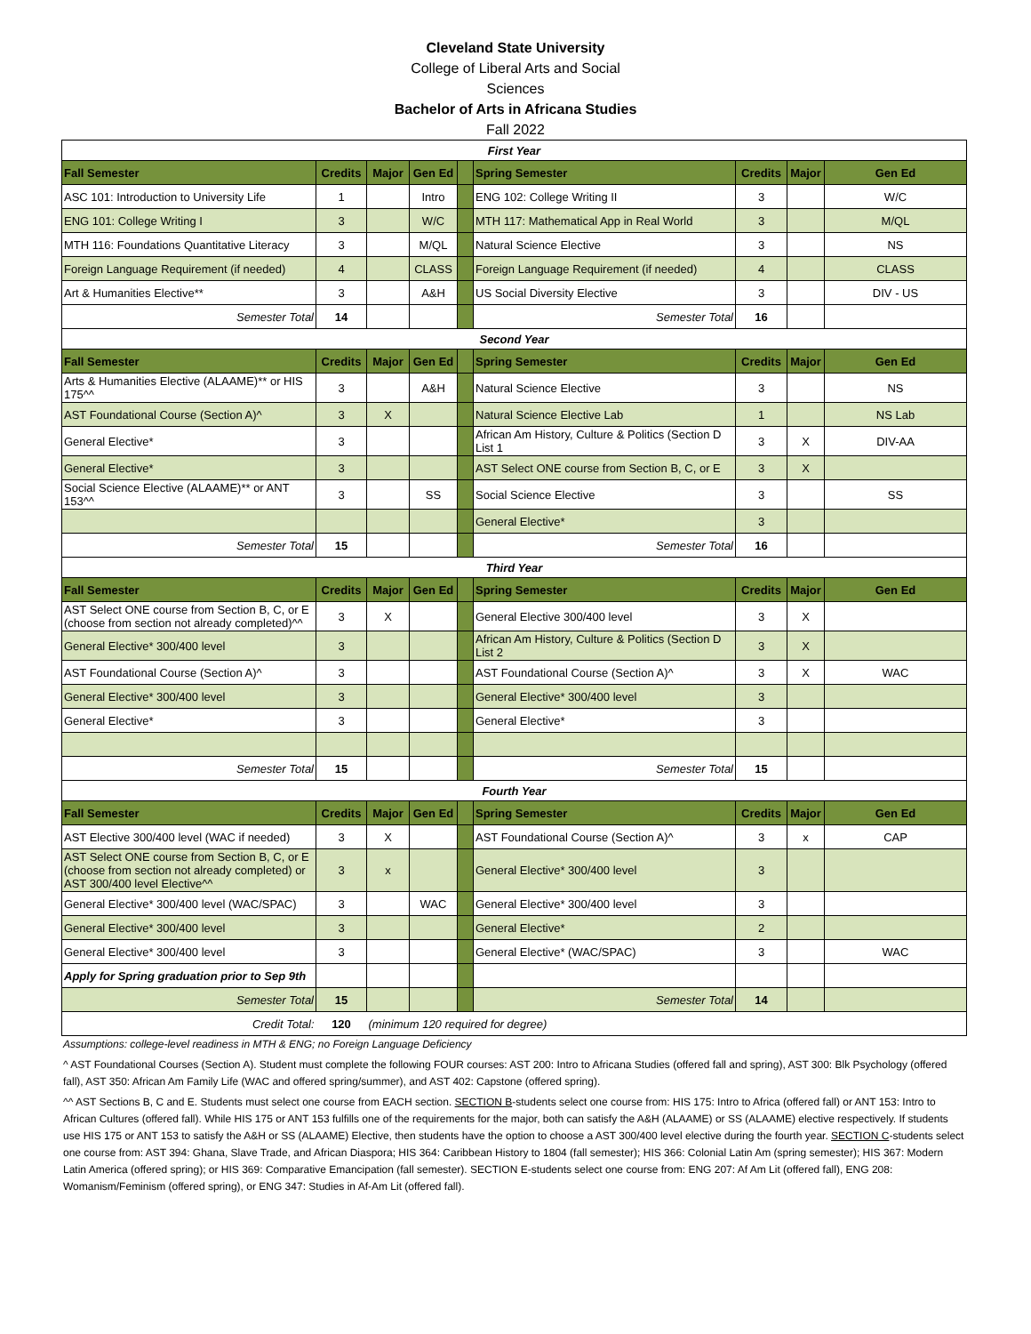Cleveland State University
College of Liberal Arts and Social
Sciences
Bachelor of Arts in Africana Studies
Fall 2022
| First Year | | | | | | | | |
| Fall Semester | Credits | Major | Gen Ed | | Spring Semester | Credits | Major | Gen Ed |
| ASC 101: Introduction to University Life | 1 | | Intro | | ENG 102: College Writing II | 3 | | W/C |
| ENG 101: College Writing I | 3 | | W/C | | MTH 117: Mathematical App in Real World | 3 | | M/QL |
| MTH 116: Foundations Quantitative Literacy | 3 | | M/QL | | Natural Science Elective | 3 | | NS |
| Foreign Language Requirement (if needed) | 4 | | CLASS | | Foreign Language Requirement (if needed) | 4 | | CLASS |
| Art & Humanities Elective** | 3 | | A&H | | US Social Diversity Elective | 3 | | DIV - US |
| Semester Total | 14 | | | | Semester Total | 16 | | |
| Second Year | | | | | | | | |
| Fall Semester | Credits | Major | Gen Ed | | Spring Semester | Credits | Major | Gen Ed |
| Arts & Humanities Elective (ALAAME)** or HIS 175^^ | 3 | | A&H | | Natural Science Elective | 3 | | NS |
| AST Foundational Course (Section A)^ | 3 | X | | | Natural Science Elective Lab | 1 | | NS Lab |
| General Elective* | 3 | | | | African Am History, Culture & Politics (Section D List 1 | 3 | X | DIV-AA |
| General Elective* | 3 | | | | AST Select ONE course from Section B, C, or E | 3 | X | |
| Social Science Elective (ALAAME)** or ANT 153^^ | 3 | | SS | | Social Science Elective | 3 | | SS |
| | | | | | General Elective* | 3 | | |
| Semester Total | 15 | | | | Semester Total | 16 | | |
| Third Year | | | | | | | | |
| Fall Semester | Credits | Major | Gen Ed | | Spring Semester | Credits | Major | Gen Ed |
| AST Select ONE course from Section B, C, or E (choose from section not already completed)^^ | 3 | X | | | General Elective 300/400 level | 3 | X | |
| General Elective* 300/400 level | 3 | | | | African Am History, Culture & Politics (Section D List 2 | 3 | X | |
| AST Foundational Course (Section A)^ | 3 | | | | AST Foundational Course (Section A)^ | 3 | X | WAC |
| General Elective* 300/400 level | 3 | | | | General Elective* 300/400 level | 3 | | |
| General Elective* | 3 | | | | General Elective* | 3 | | |
| Semester Total | 15 | | | | Semester Total | 15 | | |
| Fourth Year | | | | | | | | |
| Fall Semester | Credits | Major | Gen Ed | | Spring Semester | Credits | Major | Gen Ed |
| AST Elective 300/400 level (WAC if needed) | 3 | X | | | AST Foundational Course (Section A)^ | 3 | x | CAP |
| AST Select ONE course from Section B, C, or E (choose from section not already completed) or AST 300/400 level Elective^^ | 3 | x | | | General Elective* 300/400 level | 3 | | |
| General Elective* 300/400 level (WAC/SPAC) | 3 | | WAC | | General Elective* 300/400 level | 3 | | |
| General Elective* 300/400 level | 3 | | | | General Elective* | 2 | | |
| General Elective* 300/400 level | 3 | | | | General Elective* (WAC/SPAC) | 3 | | WAC |
| Apply for Spring graduation prior to Sep 9th | | | | | | | | |
| Semester Total | 15 | | | | Semester Total | 14 | | |
| Credit Total: | 120 | (minimum 120 required for degree) | | | | | | |
Assumptions: college-level readiness in MTH & ENG; no Foreign Language Deficiency
^ AST Foundational Courses (Section A). Student must complete the following FOUR courses: AST 200: Intro to Africana Studies (offered fall and spring), AST 300: Blk Psychology (offered fall), AST 350: African Am Family Life (WAC and offered spring/summer), and AST 402: Capstone (offered spring).
^^ AST Sections B, C and E. Students must select one course from EACH section. SECTION B-students select one course from: HIS 175: Intro to Africa (offered fall) or ANT 153: Intro to African Cultures (offered fall). While HIS 175 or ANT 153 fulfills one of the requirements for the major, both can satisfy the A&H (ALAAME) or SS (ALAAME) elective respectively. If students use HIS 175 or ANT 153 to satisfy the A&H or SS (ALAAME) Elective, then students have the option to choose a AST 300/400 level elective during the fourth year. SECTION C-students select one course from: AST 394: Ghana, Slave Trade, and African Diaspora; HIS 364: Caribbean History to 1804 (fall semester); HIS 366: Colonial Latin Am (spring semester); HIS 367: Modern Latin America (offered spring); or HIS 369: Comparative Emancipation (fall semester). SECTION E-students select one course from: ENG 207: Af Am Lit (offered fall), ENG 208: Womanism/Feminism (offered spring), or ENG 347: Studies in Af-Am Lit (offered fall).